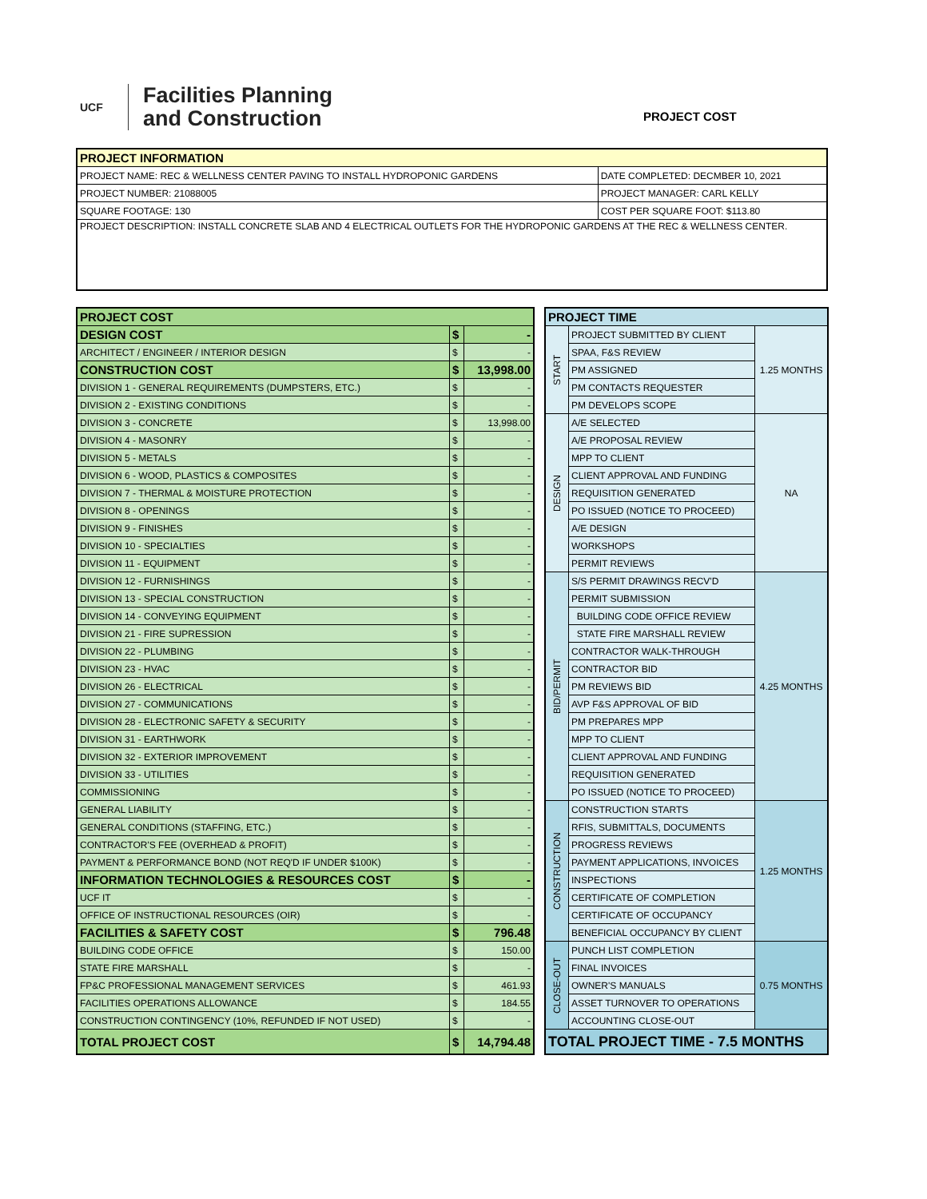UCF
Facilities Planning
and Construction
PROJECT COST
| PROJECT INFORMATION | |
| --- | --- |
| PROJECT NAME: REC & WELLNESS CENTER PAVING TO INSTALL HYDROPONIC GARDENS | DATE COMPLETED: DECMBER 10, 2021 |
| PROJECT NUMBER: 21088005 | PROJECT MANAGER: CARL KELLY |
| SQUARE FOOTAGE: 130 | COST PER SQUARE FOOT: $113.80 |
| PROJECT DESCRIPTION: INSTALL CONCRETE SLAB AND 4 ELECTRICAL OUTLETS FOR THE HYDROPONIC GARDENS AT THE REC & WELLNESS CENTER. | |
| PROJECT COST | | |
| DESIGN COST | $ | - |
| ARCHITECT / ENGINEER / INTERIOR DESIGN | $ | - |
| CONSTRUCTION COST | $ | 13,998.00 |
| DIVISION 1 - GENERAL REQUIREMENTS (DUMPSTERS, ETC.) | $ | - |
| DIVISION 2 - EXISTING CONDITIONS | $ | - |
| DIVISION 3 - CONCRETE | $ | 13,998.00 |
| DIVISION 4 - MASONRY | $ | - |
| DIVISION 5 - METALS | $ | - |
| DIVISION 6 - WOOD, PLASTICS & COMPOSITES | $ | - |
| DIVISION 7 - THERMAL & MOISTURE PROTECTION | $ | - |
| DIVISION 8 - OPENINGS | $ | - |
| DIVISION 9 - FINISHES | $ | - |
| DIVISION 10 - SPECIALTIES | $ | - |
| DIVISION 11 - EQUIPMENT | $ | - |
| DIVISION 12 - FURNISHINGS | $ | - |
| DIVISION 13 - SPECIAL CONSTRUCTION | $ | - |
| DIVISION 14 - CONVEYING EQUIPMENT | $ | - |
| DIVISION 21 - FIRE SUPRESSION | $ | - |
| DIVISION 22 - PLUMBING | $ | - |
| DIVISION 23 - HVAC | $ | - |
| DIVISION 26 - ELECTRICAL | $ | - |
| DIVISION 27 - COMMUNICATIONS | $ | - |
| DIVISION 28 - ELECTRONIC SAFETY & SECURITY | $ | - |
| DIVISION 31 - EARTHWORK | $ | - |
| DIVISION 32 - EXTERIOR IMPROVEMENT | $ | - |
| DIVISION 33 - UTILITIES | $ | - |
| COMMISSIONING | $ | - |
| GENERAL LIABILITY | $ | - |
| GENERAL CONDITIONS (STAFFING, ETC.) | $ | - |
| CONTRACTOR'S FEE (OVERHEAD & PROFIT) | $ | - |
| PAYMENT & PERFORMANCE BOND (NOT REQ'D IF UNDER $100K) | $ | - |
| INFORMATION TECHNOLOGIES & RESOURCES COST | $ | - |
| UCF IT | $ | - |
| OFFICE OF INSTRUCTIONAL RESOURCES (OIR) | $ | - |
| FACILITIES & SAFETY COST | $ | 796.48 |
| BUILDING CODE OFFICE | $ | 150.00 |
| STATE FIRE MARSHALL | $ | - |
| FP&C PROFESSIONAL MANAGEMENT SERVICES | $ | 461.93 |
| FACILITIES OPERATIONS ALLOWANCE | $ | 184.55 |
| CONSTRUCTION CONTINGENCY (10%, REFUNDED IF NOT USED) | $ | - |
| TOTAL PROJECT COST | $ | 14,794.48 |
| PROJECT TIME | | |
| START | PROJECT SUBMITTED BY CLIENT | 1.25 MONTHS |
| | SPAA, F&S REVIEW | |
| | PM ASSIGNED | |
| | PM CONTACTS REQUESTER | |
| | PM DEVELOPS SCOPE | |
| DESIGN | A/E SELECTED | NA |
| | A/E PROPOSAL REVIEW | |
| | MPP TO CLIENT | |
| | CLIENT APPROVAL AND FUNDING | |
| | REQUISITION GENERATED | |
| | PO ISSUED (NOTICE TO PROCEED) | |
| | A/E DESIGN | |
| | WORKSHOPS | |
| | PERMIT REVIEWS | |
| BID/PERMIT | S/S PERMIT DRAWINGS RECV'D | 4.25 MONTHS |
| | PERMIT SUBMISSION | |
| | BUILDING CODE OFFICE REVIEW | |
| | STATE FIRE MARSHALL REVIEW | |
| | CONTRACTOR WALK-THROUGH | |
| | CONTRACTOR BID | |
| | PM REVIEWS BID | |
| | AVP F&S APPROVAL OF BID | |
| | PM PREPARES MPP | |
| | MPP TO CLIENT | |
| | CLIENT APPROVAL AND FUNDING | |
| | REQUISITION GENERATED | |
| | PO ISSUED (NOTICE TO PROCEED) | |
| CONSTRUCTION | CONSTRUCTION STARTS | 1.25 MONTHS |
| | RFIS, SUBMITTALS, DOCUMENTS | |
| | PROGRESS REVIEWS | |
| | PAYMENT APPLICATIONS, INVOICES | |
| | INSPECTIONS | |
| | CERTIFICATE OF COMPLETION | |
| | CERTIFICATE OF OCCUPANCY | |
| | BENEFICIAL OCCUPANCY BY CLIENT | |
| CLOSE-OUT | PUNCH LIST COMPLETION | 0.75 MONTHS |
| | FINAL INVOICES | |
| | OWNER'S MANUALS | |
| | ASSET TURNOVER TO OPERATIONS | |
| | ACCOUNTING CLOSE-OUT | |
| TOTAL PROJECT TIME - 7.5 MONTHS | | |